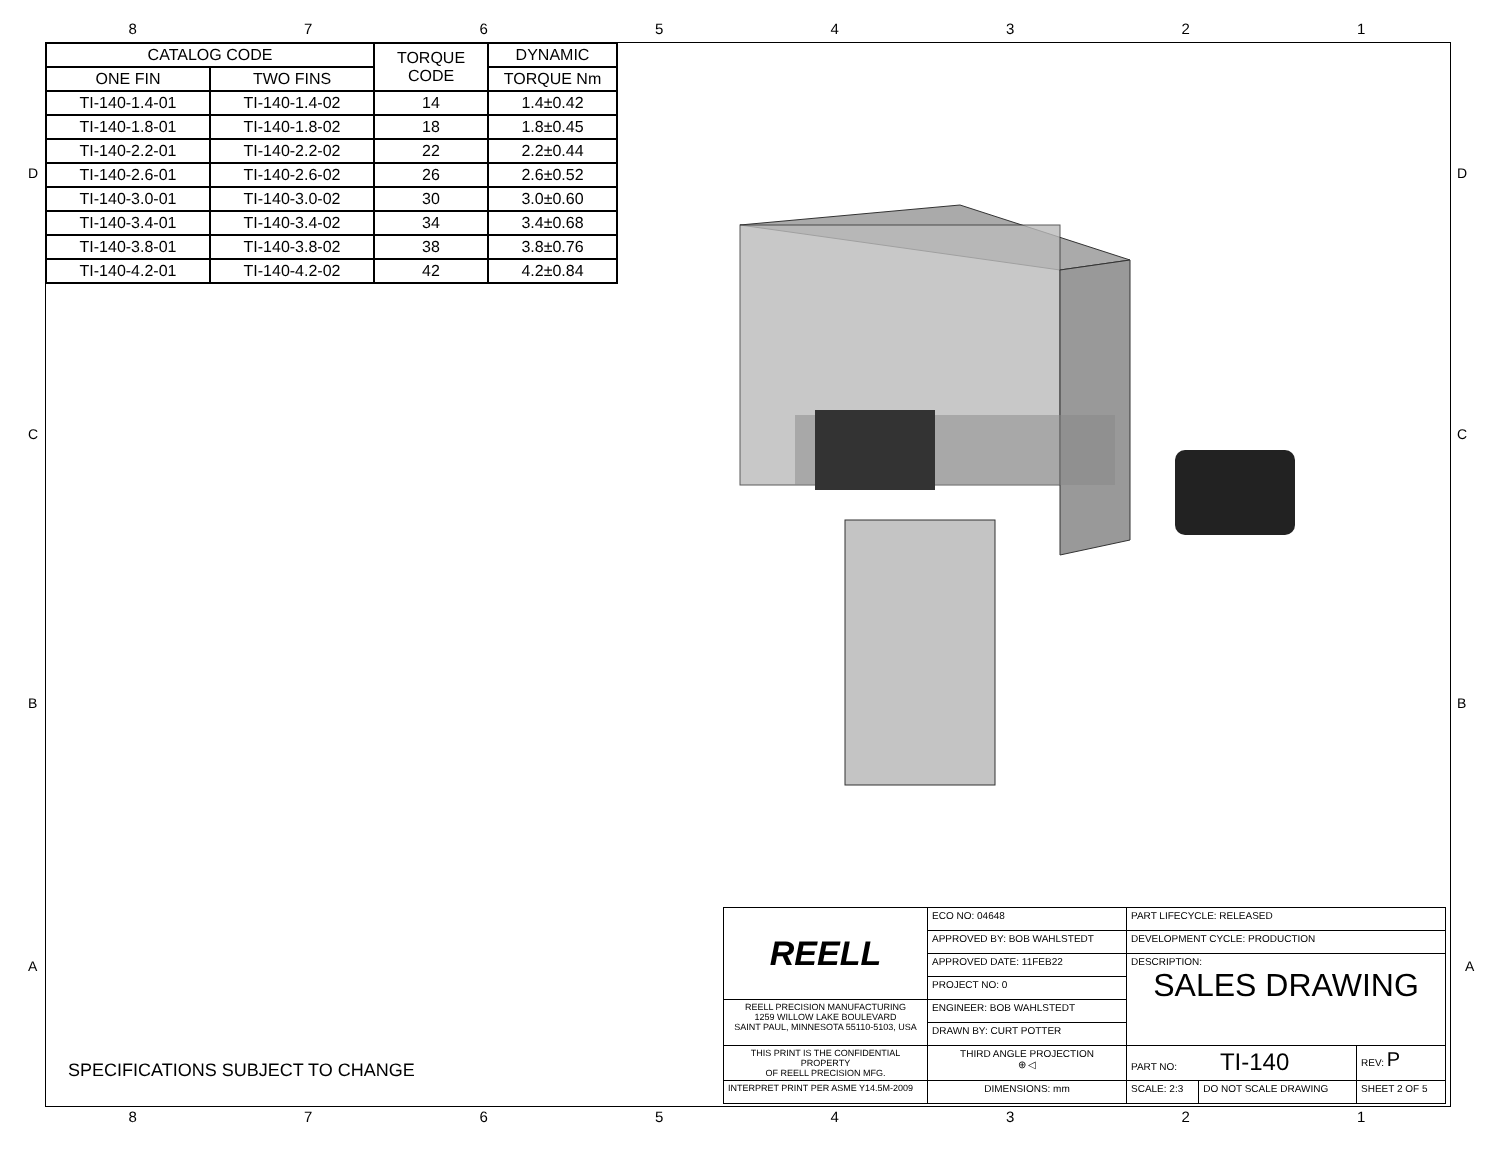87654321
| CATALOG CODE | | TORQUE CODE | DYNAMIC |
| --- | --- | --- | --- |
| ONE FIN | TWO FINS | | TORQUE Nm |
| TI-140-1.4-01 | TI-140-1.4-02 | 14 | 1.4±0.42 |
| TI-140-1.8-01 | TI-140-1.8-02 | 18 | 1.8±0.45 |
| TI-140-2.2-01 | TI-140-2.2-02 | 22 | 2.2±0.44 |
| TI-140-2.6-01 | TI-140-2.6-02 | 26 | 2.6±0.52 |
| TI-140-3.0-01 | TI-140-3.0-02 | 30 | 3.0±0.60 |
| TI-140-3.4-01 | TI-140-3.4-02 | 34 | 3.4±0.68 |
| TI-140-3.8-01 | TI-140-3.8-02 | 38 | 3.8±0.76 |
| TI-140-4.2-01 | TI-140-4.2-02 | 42 | 4.2±0.84 |
D D
C C
B B
A A
SPECIFICATIONS SUBJECT TO CHANGE
| REELL | ECO NO: 04648 | PART LIFECYCLE: RELEASED | | |
| | APPROVED BY: BOB WAHLSTEDT | DEVELOPMENT CYCLE: PRODUCTION | | |
| | APPROVED DATE: 11FEB22 | DESCRIPTION: SALES DRAWING | | |
| | PROJECT NO: 0 | | | |
| REELL PRECISION MANUFACTURING 1259 WILLOW LAKE BOULEVARD SAINT PAUL, MINNESOTA 55110-5103, USA | ENGINEER: BOB WAHLSTEDT | | | |
| | DRAWN BY: CURT POTTER | | | |
| THIS PRINT IS THE CONFIDENTIAL PROPERTY OF REELL PRECISION MFG. | THIRD ANGLE PROJECTION ⊕ ◁ | PART NO: TI-140 | | REV: P |
| INTERPRET PRINT PER ASME Y14.5M-2009 | DIMENSIONS: mm | SCALE: 2:3 | DO NOT SCALE DRAWING | SHEET 2 OF 5 |
87654321